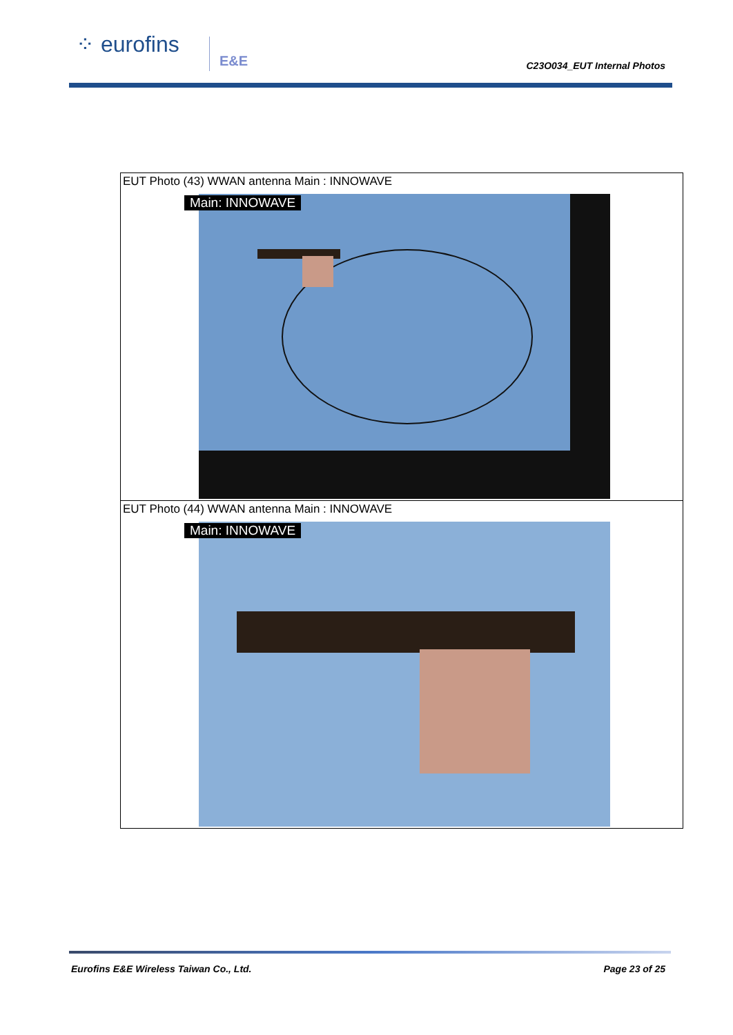⁘ eurofins E&E
C23O034_EUT Internal Photos
| EUT Photo (43) WWAN antenna Main : INNOWAVE Main: INNOWAVE |
| EUT Photo (44) WWAN antenna Main : INNOWAVE Main: INNOWAVE |
Eurofins E&E Wireless Taiwan Co., Ltd.
Page 23 of 25